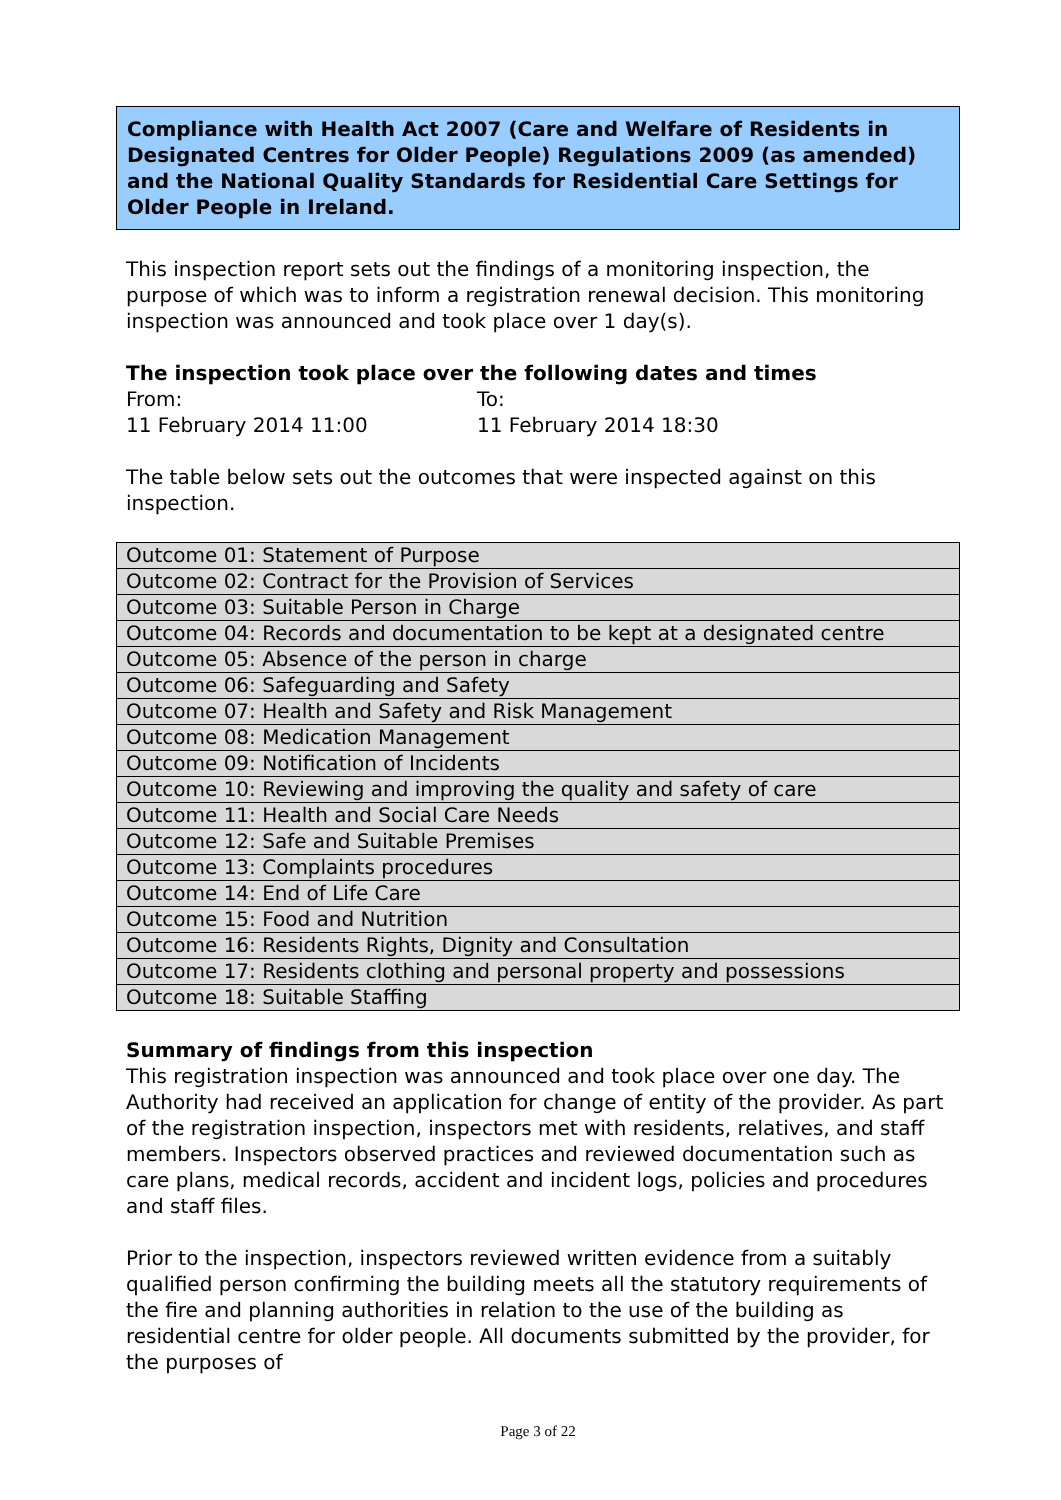Compliance with Health Act 2007 (Care and Welfare of Residents in Designated Centres for Older People) Regulations 2009 (as amended) and the National Quality Standards for Residential Care Settings for Older People in Ireland.
This inspection report sets out the findings of a monitoring inspection, the purpose of which was to inform a registration renewal decision. This monitoring inspection was announced and took place over 1 day(s).
The inspection took place over the following dates and times
| From: | To: |
| 11 February 2014 11:00 | 11 February 2014 18:30 |
The table below sets out the outcomes that were inspected against on this inspection.
| Outcome 01: Statement of Purpose |
| Outcome 02: Contract for the Provision of Services |
| Outcome 03: Suitable Person in Charge |
| Outcome 04: Records and documentation to be kept at a designated centre |
| Outcome 05: Absence of the person in charge |
| Outcome 06: Safeguarding and Safety |
| Outcome 07: Health and Safety and Risk Management |
| Outcome 08: Medication Management |
| Outcome 09: Notification of Incidents |
| Outcome 10: Reviewing and improving the quality and safety of care |
| Outcome 11: Health and Social Care Needs |
| Outcome 12: Safe and Suitable Premises |
| Outcome 13: Complaints procedures |
| Outcome 14: End of Life Care |
| Outcome 15: Food and Nutrition |
| Outcome 16: Residents Rights, Dignity and Consultation |
| Outcome 17: Residents clothing and personal property and possessions |
| Outcome 18: Suitable Staffing |
Summary of findings from this inspection
This registration inspection was announced and took place over one day. The Authority had received an application for change of entity of the provider. As part of the registration inspection, inspectors met with residents, relatives, and staff members. Inspectors observed practices and reviewed documentation such as care plans, medical records, accident and incident logs, policies and procedures and staff files.
Prior to the inspection, inspectors reviewed written evidence from a suitably qualified person confirming the building meets all the statutory requirements of the fire and planning authorities in relation to the use of the building as residential centre for older people. All documents submitted by the provider, for the purposes of
Page 3 of 22